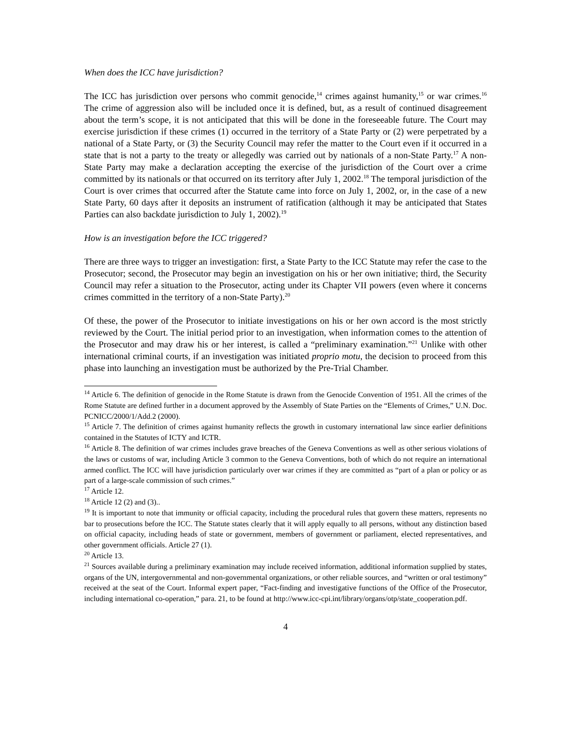When does the ICC have jurisdiction?
The ICC has jurisdiction over persons who commit genocide,<sup>14</sup> crimes against humanity,<sup>15</sup> or war crimes.<sup>16</sup> The crime of aggression also will be included once it is defined, but, as a result of continued disagreement about the term’s scope, it is not anticipated that this will be done in the foreseeable future. The Court may exercise jurisdiction if these crimes (1) occurred in the territory of a State Party or (2) were perpetrated by a national of a State Party, or (3) the Security Council may refer the matter to the Court even if it occurred in a state that is not a party to the treaty or allegedly was carried out by nationals of a non-State Party.<sup>17</sup> A non-State Party may make a declaration accepting the exercise of the jurisdiction of the Court over a crime committed by its nationals or that occurred on its territory after July 1, 2002.<sup>18</sup> The temporal jurisdiction of the Court is over crimes that occurred after the Statute came into force on July 1, 2002, or, in the case of a new State Party, 60 days after it deposits an instrument of ratification (although it may be anticipated that States Parties can also backdate jurisdiction to July 1, 2002).<sup>19</sup>
How is an investigation before the ICC triggered?
There are three ways to trigger an investigation: first, a State Party to the ICC Statute may refer the case to the Prosecutor; second, the Prosecutor may begin an investigation on his or her own initiative; third, the Security Council may refer a situation to the Prosecutor, acting under its Chapter VII powers (even where it concerns crimes committed in the territory of a non-State Party).<sup>20</sup>
Of these, the power of the Prosecutor to initiate investigations on his or her own accord is the most strictly reviewed by the Court. The initial period prior to an investigation, when information comes to the attention of the Prosecutor and may draw his or her interest, is called a “preliminary examination.”<sup>21</sup> Unlike with other international criminal courts, if an investigation was initiated proprio motu, the decision to proceed from this phase into launching an investigation must be authorized by the Pre-Trial Chamber.
<sup>14</sup> Article 6. The definition of genocide in the Rome Statute is drawn from the Genocide Convention of 1951. All the crimes of the Rome Statute are defined further in a document approved by the Assembly of State Parties on the “Elements of Crimes,” U.N. Doc. PCNICC/2000/1/Add.2 (2000).
<sup>15</sup> Article 7. The definition of crimes against humanity reflects the growth in customary international law since earlier definitions contained in the Statutes of ICTY and ICTR.
<sup>16</sup> Article 8. The definition of war crimes includes grave breaches of the Geneva Conventions as well as other serious violations of the laws or customs of war, including Article 3 common to the Geneva Conventions, both of which do not require an international armed conflict. The ICC will have jurisdiction particularly over war crimes if they are committed as “part of a plan or policy or as part of a large-scale commission of such crimes.”
<sup>17</sup> Article 12.
<sup>18</sup> Article 12 (2) and (3)..
<sup>19</sup> It is important to note that immunity or official capacity, including the procedural rules that govern these matters, represents no bar to prosecutions before the ICC. The Statute states clearly that it will apply equally to all persons, without any distinction based on official capacity, including heads of state or government, members of government or parliament, elected representatives, and other government officials. Article 27 (1).
<sup>20</sup> Article 13.
<sup>21</sup> Sources available during a preliminary examination may include received information, additional information supplied by states, organs of the UN, intergovernmental and non-governmental organizations, or other reliable sources, and “written or oral testimony” received at the seat of the Court. Informal expert paper, “Fact-finding and investigative functions of the Office of the Prosecutor, including international co-operation,” para. 21, to be found at http://www.icc-cpi.int/library/organs/otp/state_cooperation.pdf.
4